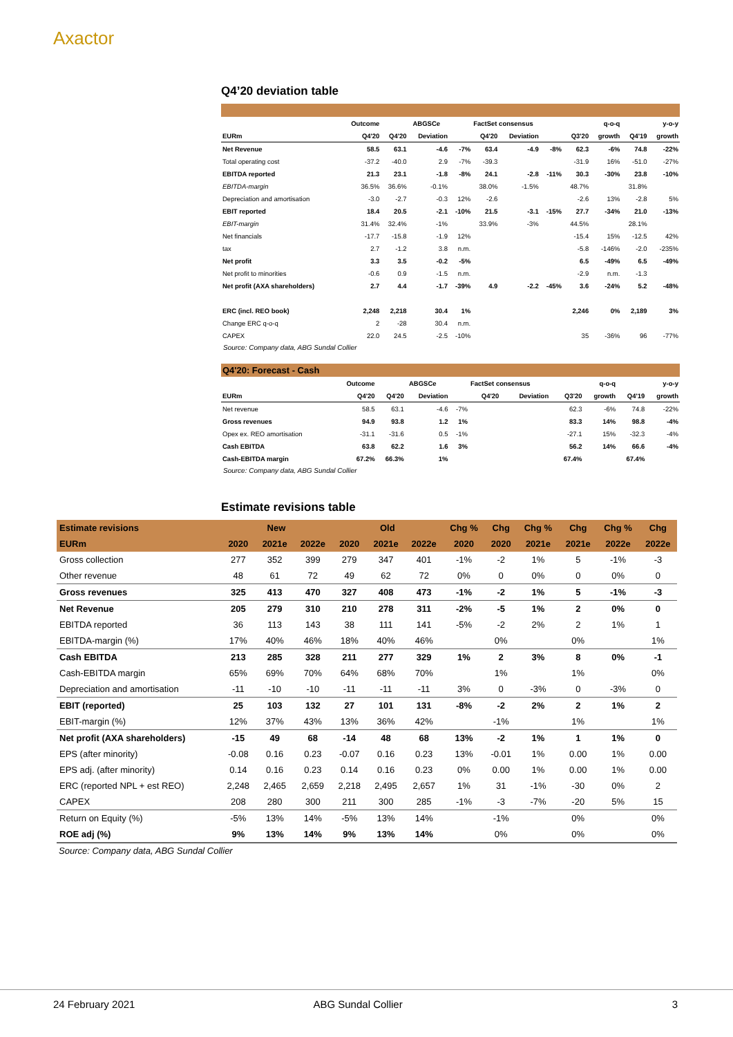Axactor
Q4’20 deviation table
| | Outcome | ABGSCe | | | FactSet consensus | | | q-o-q | | y-o-y | |
| --- | --- | --- | --- | --- | --- | --- | --- | --- | --- | --- | --- |
| EURm | Q4'20 | Q4'20 | Deviation | | Q4'20 | Deviation | | Q3'20 | growth | Q4'19 | growth |
| Net Revenue | 58.5 | 63.1 | -4.6 | -7% | 63.4 | -4.9 | -8% | 62.3 | -6% | 74.8 | -22% |
| Total operating cost | -37.2 | -40.0 | 2.9 | -7% | -39.3 | | | -31.9 | 16% | -51.0 | -27% |
| EBITDA reported | 21.3 | 23.1 | -1.8 | -8% | 24.1 | -2.8 | -11% | 30.3 | -30% | 23.8 | -10% |
| EBITDA-margin | 36.5% | 36.6% | -0.1% | | 38.0% | -1.5% | | 48.7% | | 31.8% | |
| Depreciation and amortisation | -3.0 | -2.7 | -0.3 | 12% | -2.6 | | | -2.6 | 13% | -2.8 | 5% |
| EBIT reported | 18.4 | 20.5 | -2.1 | -10% | 21.5 | -3.1 | -15% | 27.7 | -34% | 21.0 | -13% |
| EBIT-margin | 31.4% | 32.4% | -1% | | 33.9% | -3% | | 44.5% | | 28.1% | |
| Net financials | -17.7 | -15.8 | -1.9 | 12% | | | | -15.4 | 15% | -12.5 | 42% |
| tax | 2.7 | -1.2 | 3.8 | n.m. | | | | -5.8 | -146% | -2.0 | -235% |
| Net profit | 3.3 | 3.5 | -0.2 | -5% | | | | 6.5 | -49% | 6.5 | -49% |
| Net profit to minorities | -0.6 | 0.9 | -1.5 | n.m. | | | | -2.9 | n.m. | -1.3 | |
| Net profit (AXA shareholders) | 2.7 | 4.4 | -1.7 | -39% | 4.9 | -2.2 | -45% | 3.6 | -24% | 5.2 | -48% |
| ERC (incl. REO book) | 2,248 | 2,218 | 30.4 | 1% | | | | 2,246 | 0% | 2,189 | 3% |
| Change ERC q-o-q | 2 | -28 | 30.4 | n.m. | | | | | | | |
| CAPEX | 22.0 | 24.5 | -2.5 | -10% | | | | 35 | -36% | 96 | -77% |
Source: Company data, ABG Sundal Collier
| Q4'20: Forecast - Cash | | | | | | | | | | | |
| | Outcome | ABGSCe | | | FactSet consensus | | | q-o-q | | y-o-y | |
| EURm | Q4'20 | Q4'20 | Deviation | | Q4'20 | Deviation | | Q3'20 | growth | Q4'19 | growth |
| Net revenue | 58.5 | 63.1 | -4.6 | -7% | | | | 62.3 | -6% | 74.8 | -22% |
| Gross revenues | 94.9 | 93.8 | 1.2 | 1% | | | | 83.3 | 14% | 98.8 | -4% |
| Opex ex. REO amortisation | -31.1 | -31.6 | 0.5 | -1% | | | | -27.1 | 15% | -32.3 | -4% |
| Cash EBITDA | 63.8 | 62.2 | 1.6 | 3% | | | | 56.2 | 14% | 66.6 | -4% |
| Cash-EBITDA margin | 67.2% | 66.3% | 1% | | | | | 67.4% | | 67.4% | |
Source: Company data, ABG Sundal Collier
Estimate revisions table
| Estimate revisions | New | | | Old | | | Chg % | Chg | Chg % | Chg | Chg % | Chg |
| --- | --- | --- | --- | --- | --- | --- | --- | --- | --- | --- | --- | --- |
| EURm | 2020 | 2021e | 2022e | 2020 | 2021e | 2022e | 2020 | 2020 | 2021e | 2021e | 2022e | 2022e |
| Gross collection | 277 | 352 | 399 | 279 | 347 | 401 | -1% | -2 | 1% | 5 | -1% | -3 |
| Other revenue | 48 | 61 | 72 | 49 | 62 | 72 | 0% | 0 | 0% | 0 | 0% | 0 |
| Gross revenues | 325 | 413 | 470 | 327 | 408 | 473 | -1% | -2 | 1% | 5 | -1% | -3 |
| Net Revenue | 205 | 279 | 310 | 210 | 278 | 311 | -2% | -5 | 1% | 2 | 0% | 0 |
| EBITDA reported | 36 | 113 | 143 | 38 | 111 | 141 | -5% | -2 | 2% | 2 | 1% | 1 |
| EBITDA-margin (%) | 17% | 40% | 46% | 18% | 40% | 46% | | 0% | | 0% | | 1% |
| Cash EBITDA | 213 | 285 | 328 | 211 | 277 | 329 | 1% | 2 | 3% | 8 | 0% | -1 |
| Cash-EBITDA margin | 65% | 69% | 70% | 64% | 68% | 70% | | 1% | | 1% | | 0% |
| Depreciation and amortisation | -11 | -10 | -10 | -11 | -11 | -11 | 3% | 0 | -3% | 0 | -3% | 0 |
| EBIT (reported) | 25 | 103 | 132 | 27 | 101 | 131 | -8% | -2 | 2% | 2 | 1% | 2 |
| EBIT-margin (%) | 12% | 37% | 43% | 13% | 36% | 42% | | -1% | | 1% | | 1% |
| Net profit (AXA shareholders) | -15 | 49 | 68 | -14 | 48 | 68 | 13% | -2 | 1% | 1 | 1% | 0 |
| EPS (after minority) | -0.08 | 0.16 | 0.23 | -0.07 | 0.16 | 0.23 | 13% | -0.01 | 1% | 0.00 | 1% | 0.00 |
| EPS adj. (after minority) | 0.14 | 0.16 | 0.23 | 0.14 | 0.16 | 0.23 | 0% | 0.00 | 1% | 0.00 | 1% | 0.00 |
| ERC (reported NPL + est REO) | 2,248 | 2,465 | 2,659 | 2,218 | 2,495 | 2,657 | 1% | 31 | -1% | -30 | 0% | 2 |
| CAPEX | 208 | 280 | 300 | 211 | 300 | 285 | -1% | -3 | -7% | -20 | 5% | 15 |
| Return on Equity (%) | -5% | 13% | 14% | -5% | 13% | 14% | | -1% | | 0% | | 0% |
| ROE adj (%) | 9% | 13% | 14% | 9% | 13% | 14% | | 0% | | 0% | | 0% |
Source: Company data, ABG Sundal Collier
24 February 2021 ABG Sundal Collier 3